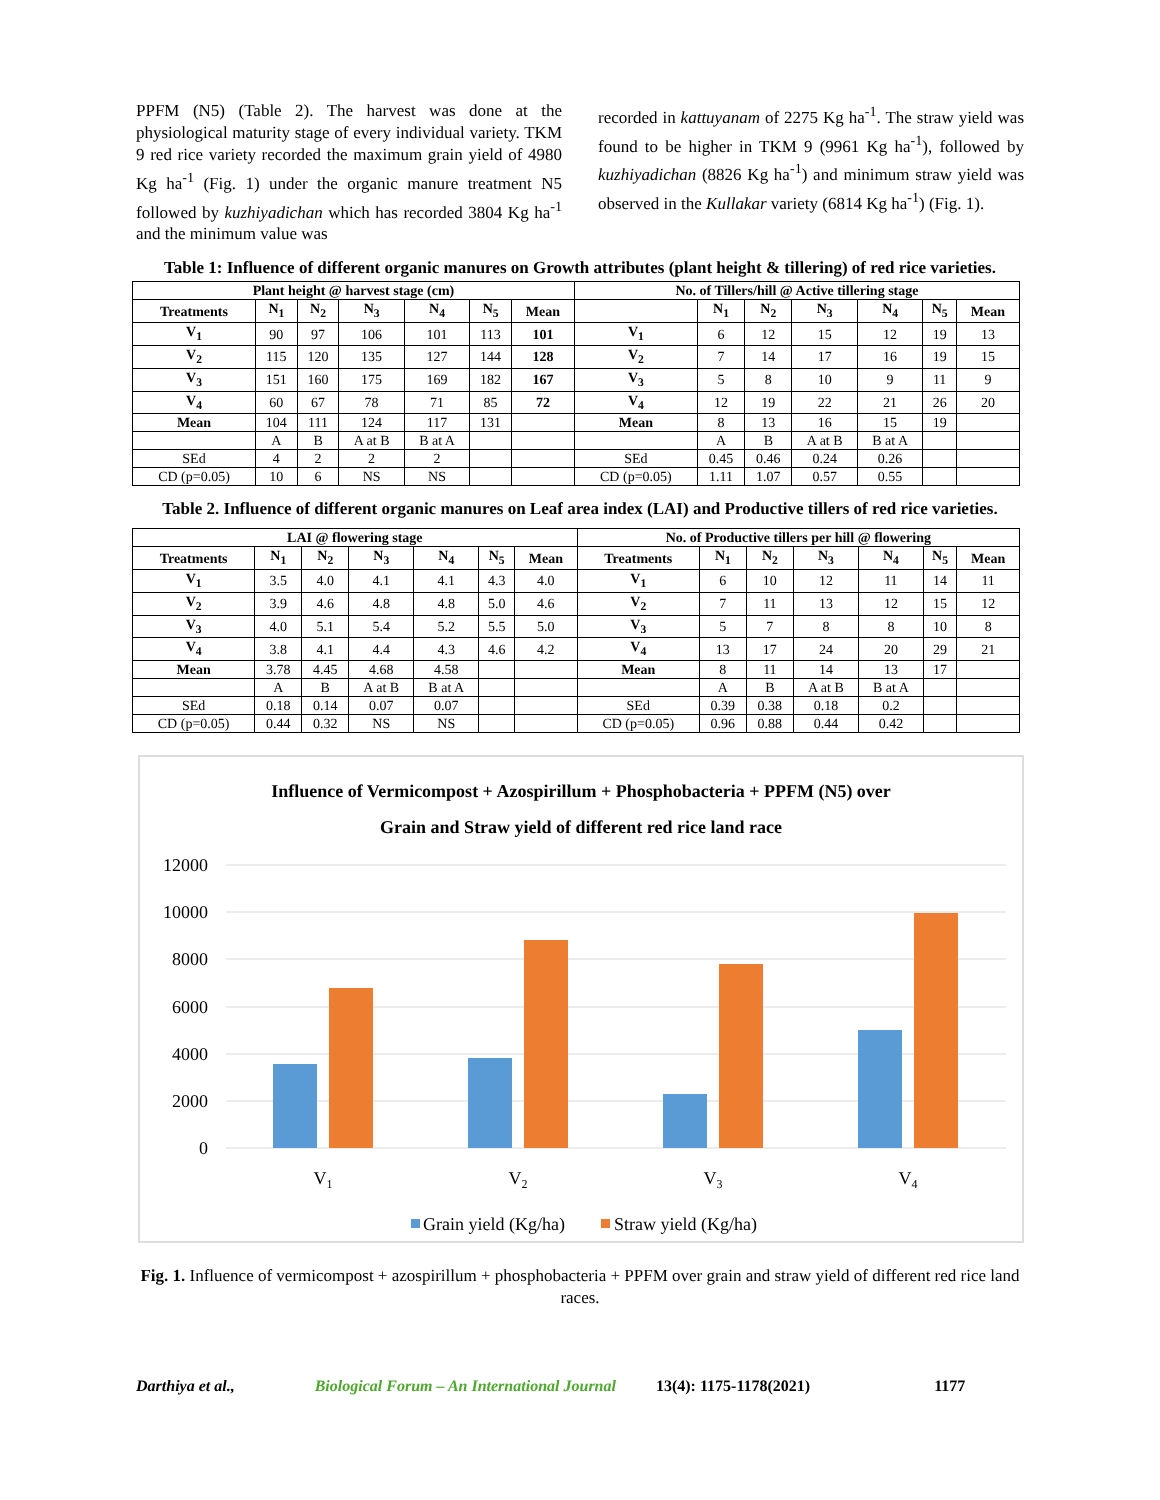PPFM (N5) (Table 2). The harvest was done at the physiological maturity stage of every individual variety. TKM 9 red rice variety recorded the maximum grain yield of 4980 Kg ha<sup>-1</sup> (Fig. 1) under the organic manure treatment N5 followed by kuzhiyadichan which has recorded 3804 Kg ha<sup>-1</sup> and the minimum value was
recorded in kattuyanam of 2275 Kg ha<sup>-1</sup>. The straw yield was found to be higher in TKM 9 (9961 Kg ha<sup>-1</sup>), followed by kuzhiyadichan (8826 Kg ha<sup>-1</sup>) and minimum straw yield was observed in the Kullakar variety (6814 Kg ha<sup>-1</sup>) (Fig. 1).
Table 1: Influence of different organic manures on Growth attributes (plant height & tillering) of red rice varieties.
| Plant height @ harvest stage (cm) | | | | | | | No. of Tillers/hill @ Active tillering stage | | | | | | |
| --- | --- | --- | --- | --- | --- | --- | --- | --- | --- | --- | --- | --- | --- |
| Treatments | N<sub>1</sub> | N<sub>2</sub> | N<sub>3</sub> | N<sub>4</sub> | N<sub>5</sub> | Mean | | N<sub>1</sub> | N<sub>2</sub> | N<sub>3</sub> | N<sub>4</sub> | N<sub>5</sub> | Mean |
| V<sub>1</sub> | 90 | 97 | 106 | 101 | 113 | 101 | V<sub>1</sub> | 6 | 12 | 15 | 12 | 19 | 13 |
| V<sub>2</sub> | 115 | 120 | 135 | 127 | 144 | 128 | V<sub>2</sub> | 7 | 14 | 17 | 16 | 19 | 15 |
| V<sub>3</sub> | 151 | 160 | 175 | 169 | 182 | 167 | V<sub>3</sub> | 5 | 8 | 10 | 9 | 11 | 9 |
| V<sub>4</sub> | 60 | 67 | 78 | 71 | 85 | 72 | V<sub>4</sub> | 12 | 19 | 22 | 21 | 26 | 20 |
| Mean | 104 | 111 | 124 | 117 | 131 | | Mean | 8 | 13 | 16 | 15 | 19 | |
| | A | B | A at B | B at A | | | | A | B | A at B | B at A | | |
| SEd | 4 | 2 | 2 | 2 | | | SEd | 0.45 | 0.46 | 0.24 | 0.26 | | |
| CD (p=0.05) | 10 | 6 | NS | NS | | | CD (p=0.05) | 1.11 | 1.07 | 0.57 | 0.55 | | |
Table 2. Influence of different organic manures on Leaf area index (LAI) and Productive tillers of red rice varieties.
| LAI @ flowering stage | | | | | | | No. of Productive tillers per hill @ flowering | | | | | | |
| --- | --- | --- | --- | --- | --- | --- | --- | --- | --- | --- | --- | --- | --- |
| Treatments | N<sub>1</sub> | N<sub>2</sub> | N<sub>3</sub> | N<sub>4</sub> | N<sub>5</sub> | Mean | Treatments | N<sub>1</sub> | N<sub>2</sub> | N<sub>3</sub> | N<sub>4</sub> | N<sub>5</sub> | Mean |
| V<sub>1</sub> | 3.5 | 4.0 | 4.1 | 4.1 | 4.3 | 4.0 | V<sub>1</sub> | 6 | 10 | 12 | 11 | 14 | 11 |
| V<sub>2</sub> | 3.9 | 4.6 | 4.8 | 4.8 | 5.0 | 4.6 | V<sub>2</sub> | 7 | 11 | 13 | 12 | 15 | 12 |
| V<sub>3</sub> | 4.0 | 5.1 | 5.4 | 5.2 | 5.5 | 5.0 | V<sub>3</sub> | 5 | 7 | 8 | 8 | 10 | 8 |
| V<sub>4</sub> | 3.8 | 4.1 | 4.4 | 4.3 | 4.6 | 4.2 | V<sub>4</sub> | 13 | 17 | 24 | 20 | 29 | 21 |
| Mean | 3.78 | 4.45 | 4.68 | 4.58 | | | Mean | 8 | 11 | 14 | 13 | 17 | |
| | A | B | A at B | B at A | | | | A | B | A at B | B at A | | |
| SEd | 0.18 | 0.14 | 0.07 | 0.07 | | | SEd | 0.39 | 0.38 | 0.18 | 0.2 | | |
| CD (p=0.05) | 0.44 | 0.32 | NS | NS | | | CD (p=0.05) | 0.96 | 0.88 | 0.44 | 0.42 | | |
Influence of Vermicompost + Azospirillum + Phosphobacteria + PPFM (N5) over
Grain and Straw yield of different red rice land race
12000
10000
8000
6000
4000
2000
0
V1
V2
V3
V4
Grain yield (Kg/ha)
Straw yield (Kg/ha)
Fig. 1. Influence of vermicompost + azospirillum + phosphobacteria + PPFM over grain and straw yield of different red rice land races.
Darthiya et al., Biological Forum – An International Journal 13(4): 1175-1178(2021) 1177